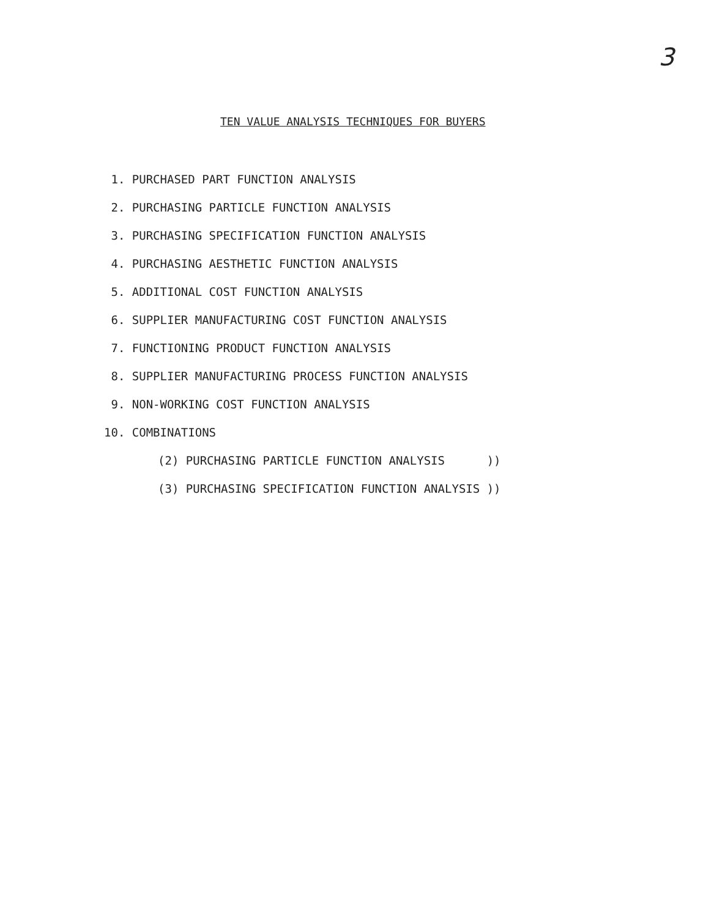3
TEN VALUE ANALYSIS TECHNIQUES FOR BUYERS
1. PURCHASED PART FUNCTION ANALYSIS
2. PURCHASING PARTICLE FUNCTION ANALYSIS
3. PURCHASING SPECIFICATION FUNCTION ANALYSIS
4. PURCHASING AESTHETIC FUNCTION ANALYSIS
5. ADDITIONAL COST FUNCTION ANALYSIS
6. SUPPLIER MANUFACTURING COST FUNCTION ANALYSIS
7. FUNCTIONING PRODUCT FUNCTION ANALYSIS
8. SUPPLIER MANUFACTURING PROCESS FUNCTION ANALYSIS
9. NON-WORKING COST FUNCTION ANALYSIS
10. COMBINATIONS
(2) PURCHASING PARTICLE FUNCTION ANALYSIS ))
(3) PURCHASING SPECIFICATION FUNCTION ANALYSIS ))